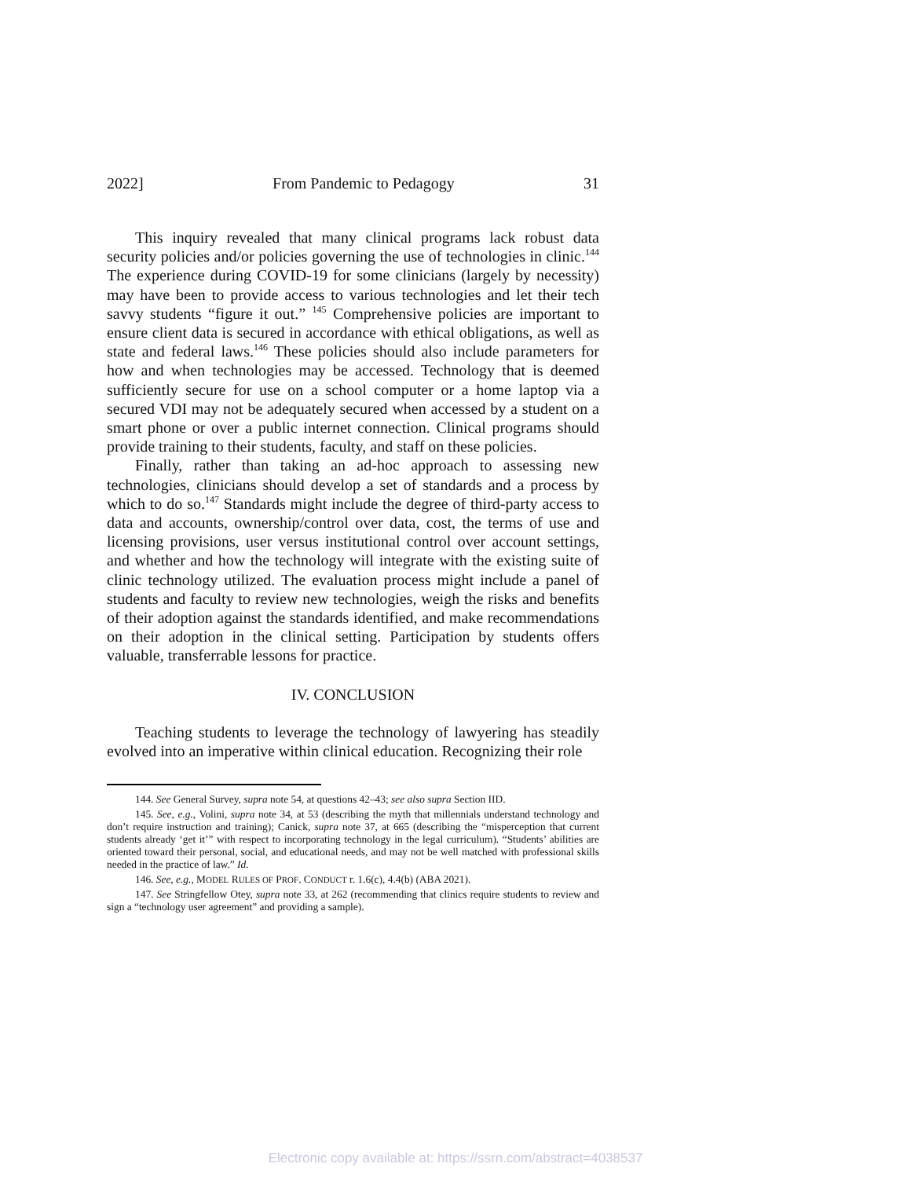2022] From Pandemic to Pedagogy 31
This inquiry revealed that many clinical programs lack robust data security policies and/or policies governing the use of technologies in clinic.<sup>144</sup> The experience during COVID-19 for some clinicians (largely by necessity) may have been to provide access to various technologies and let their tech savvy students “figure it out.” <sup>145</sup> Comprehensive policies are important to ensure client data is secured in accordance with ethical obligations, as well as state and federal laws.<sup>146</sup> These policies should also include parameters for how and when technologies may be accessed. Technology that is deemed sufficiently secure for use on a school computer or a home laptop via a secured VDI may not be adequately secured when accessed by a student on a smart phone or over a public internet connection. Clinical programs should provide training to their students, faculty, and staff on these policies.
Finally, rather than taking an ad-hoc approach to assessing new technologies, clinicians should develop a set of standards and a process by which to do so.<sup>147</sup> Standards might include the degree of third-party access to data and accounts, ownership/control over data, cost, the terms of use and licensing provisions, user versus institutional control over account settings, and whether and how the technology will integrate with the existing suite of clinic technology utilized. The evaluation process might include a panel of students and faculty to review new technologies, weigh the risks and benefits of their adoption against the standards identified, and make recommendations on their adoption in the clinical setting. Participation by students offers valuable, transferrable lessons for practice.
IV. CONCLUSION
Teaching students to leverage the technology of lawyering has steadily evolved into an imperative within clinical education. Recognizing their role
144. See General Survey, supra note 54, at questions 42–43; see also supra Section IID.
145. See, e.g., Volini, supra note 34, at 53 (describing the myth that millennials understand technology and don’t require instruction and training); Canick, supra note 37, at 665 (describing the “misperception that current students already ‘get it’” with respect to incorporating technology in the legal curriculum). “Students’ abilities are oriented toward their personal, social, and educational needs, and may not be well matched with professional skills needed in the practice of law.” Id.
146. See, e.g., MODEL RULES OF PROF. CONDUCT r. 1.6(c), 4.4(b) (ABA 2021).
147. See Stringfellow Otey, supra note 33, at 262 (recommending that clinics require students to review and sign a “technology user agreement” and providing a sample).
Electronic copy available at: https://ssrn.com/abstract=4038537